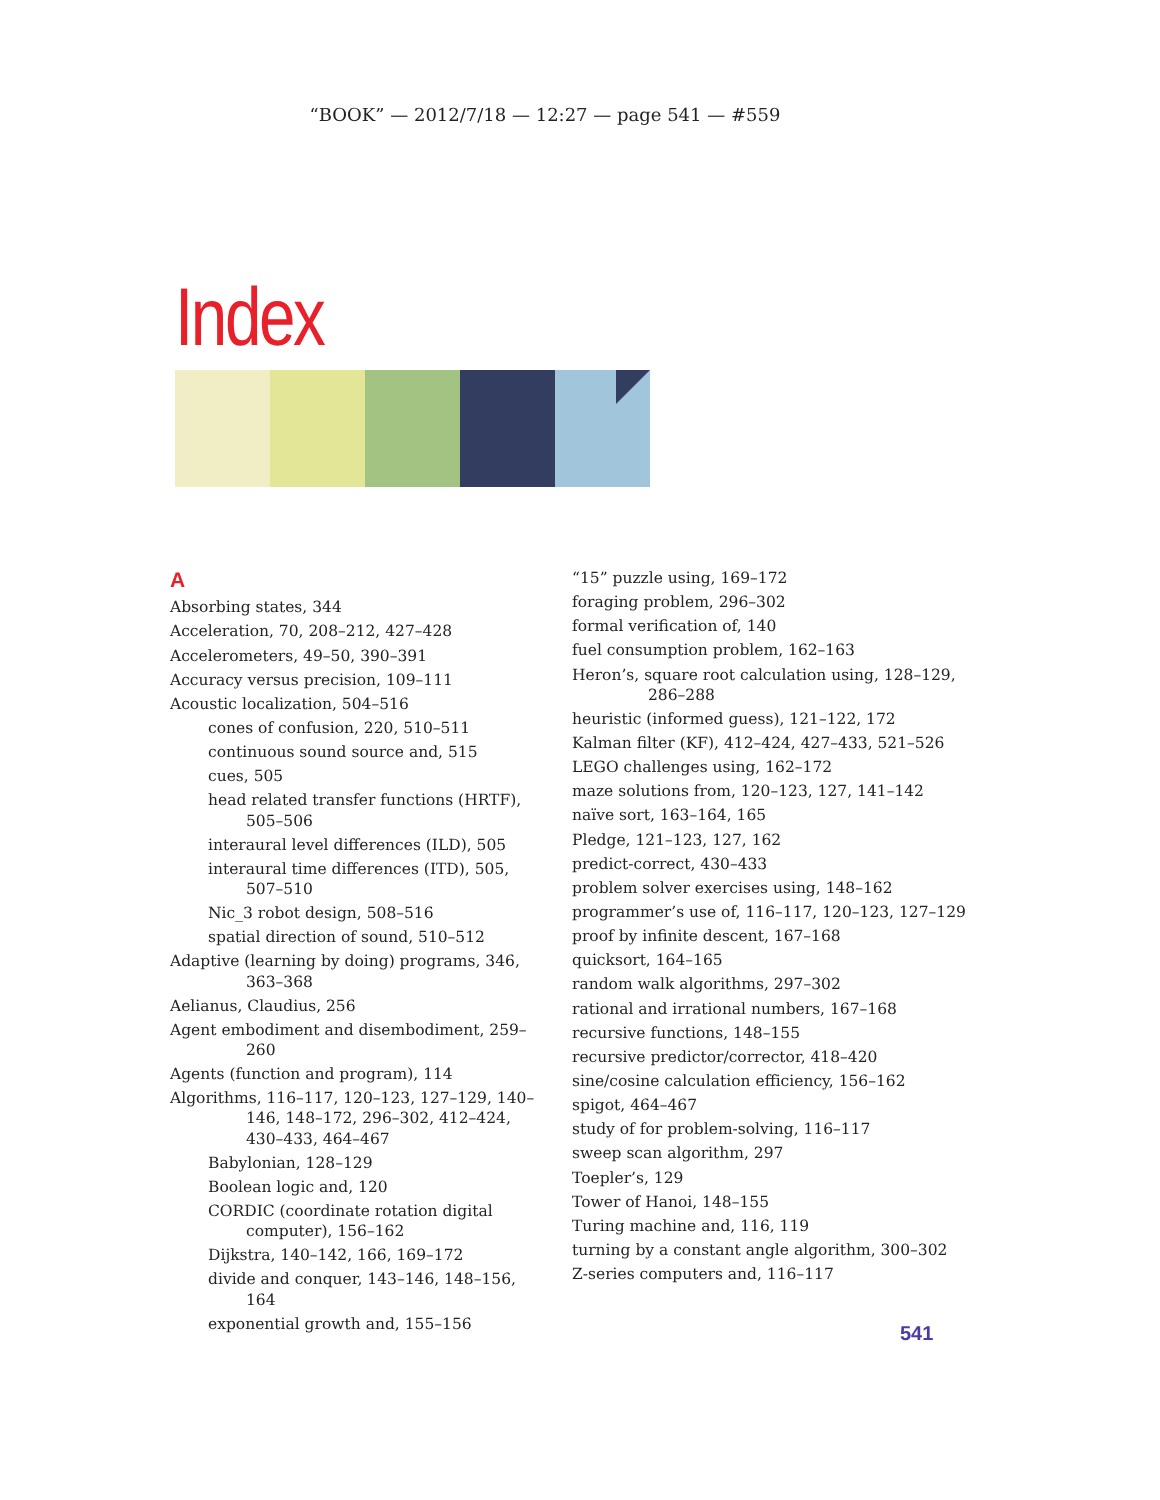“BOOK” — 2012/7/18 — 12:27 — page 541 — #559
Index
A
Absorbing states, 344
Acceleration, 70, 208–212, 427–428
Accelerometers, 49–50, 390–391
Accuracy versus precision, 109–111
Acoustic localization, 504–516
cones of confusion, 220, 510–511
continuous sound source and, 515
cues, 505
head related transfer functions (HRTF), 505–506
interaural level differences (ILD), 505
interaural time differences (ITD), 505, 507–510
Nic_3 robot design, 508–516
spatial direction of sound, 510–512
Adaptive (learning by doing) programs, 346, 363–368
Aelianus, Claudius, 256
Agent embodiment and disembodiment, 259–260
Agents (function and program), 114
Algorithms, 116–117, 120–123, 127–129, 140–146, 148–172, 296–302, 412–424, 430–433, 464–467
Babylonian, 128–129
Boolean logic and, 120
CORDIC (coordinate rotation digital computer), 156–162
Dijkstra, 140–142, 166, 169–172
divide and conquer, 143–146, 148–156, 164
exponential growth and, 155–156
“15” puzzle using, 169–172
foraging problem, 296–302
formal verification of, 140
fuel consumption problem, 162–163
Heron’s, square root calculation using, 128–129, 286–288
heuristic (informed guess), 121–122, 172
Kalman filter (KF), 412–424, 427–433, 521–526
LEGO challenges using, 162–172
maze solutions from, 120–123, 127, 141–142
naïve sort, 163–164, 165
Pledge, 121–123, 127, 162
predict-correct, 430–433
problem solver exercises using, 148–162
programmer’s use of, 116–117, 120–123, 127–129
proof by infinite descent, 167–168
quicksort, 164–165
random walk algorithms, 297–302
rational and irrational numbers, 167–168
recursive functions, 148–155
recursive predictor/corrector, 418–420
sine/cosine calculation efficiency, 156–162
spigot, 464–467
study of for problem-solving, 116–117
sweep scan algorithm, 297
Toepler’s, 129
Tower of Hanoi, 148–155
Turing machine and, 116, 119
turning by a constant angle algorithm, 300–302
Z-series computers and, 116–117
541